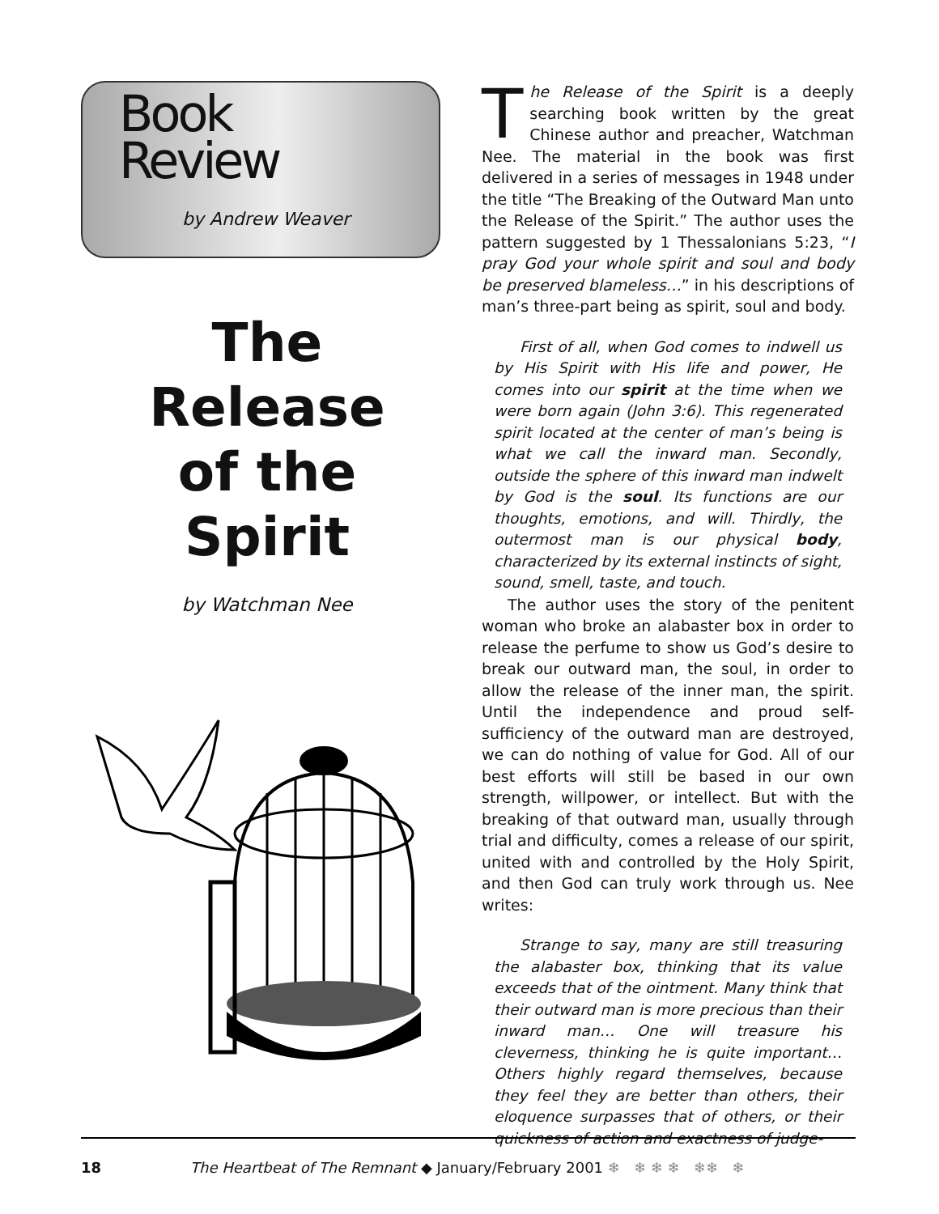Book
Review
by Andrew Weaver
The
Release
of the
Spirit
by Watchman Nee
The Release of the Spirit is a deeply searching book written by the great Chinese author and preacher, Watchman Nee. The material in the book was first delivered in a series of messages in 1948 under the title “The Breaking of the Outward Man unto the Release of the Spirit.” The author uses the pattern suggested by 1 Thessalonians 5:23, “I pray God your whole spirit and soul and body be preserved blameless…” in his descriptions of man’s three-part being as spirit, soul and body.
First of all, when God comes to indwell us by His Spirit with His life and power, He comes into our spirit at the time when we were born again (John 3:6). This regenerated spirit located at the center of man’s being is what we call the inward man. Secondly, outside the sphere of this inward man indwelt by God is the soul. Its functions are our thoughts, emotions, and will. Thirdly, the outermost man is our physical body, characterized by its external instincts of sight, sound, smell, taste, and touch.
The author uses the story of the penitent woman who broke an alabaster box in order to release the perfume to show us God’s desire to break our outward man, the soul, in order to allow the release of the inner man, the spirit. Until the independence and proud self-sufficiency of the outward man are destroyed, we can do nothing of value for God. All of our best efforts will still be based in our own strength, willpower, or intellect. But with the breaking of that outward man, usually through trial and difficulty, comes a release of our spirit, united with and controlled by the Holy Spirit, and then God can truly work through us. Nee writes:
Strange to say, many are still treasuring the alabaster box, thinking that its value exceeds that of the ointment. Many think that their outward man is more precious than their inward man… One will treasure his cleverness, thinking he is quite important… Others highly regard themselves, because they feel they are better than others, their eloquence surpasses that of others, or their quickness of action and exactness of judge-
18 The Heartbeat of The Remnant ◆ January/February 2001 ❄ ❄ ❄ ❄ ❄❄ ❄